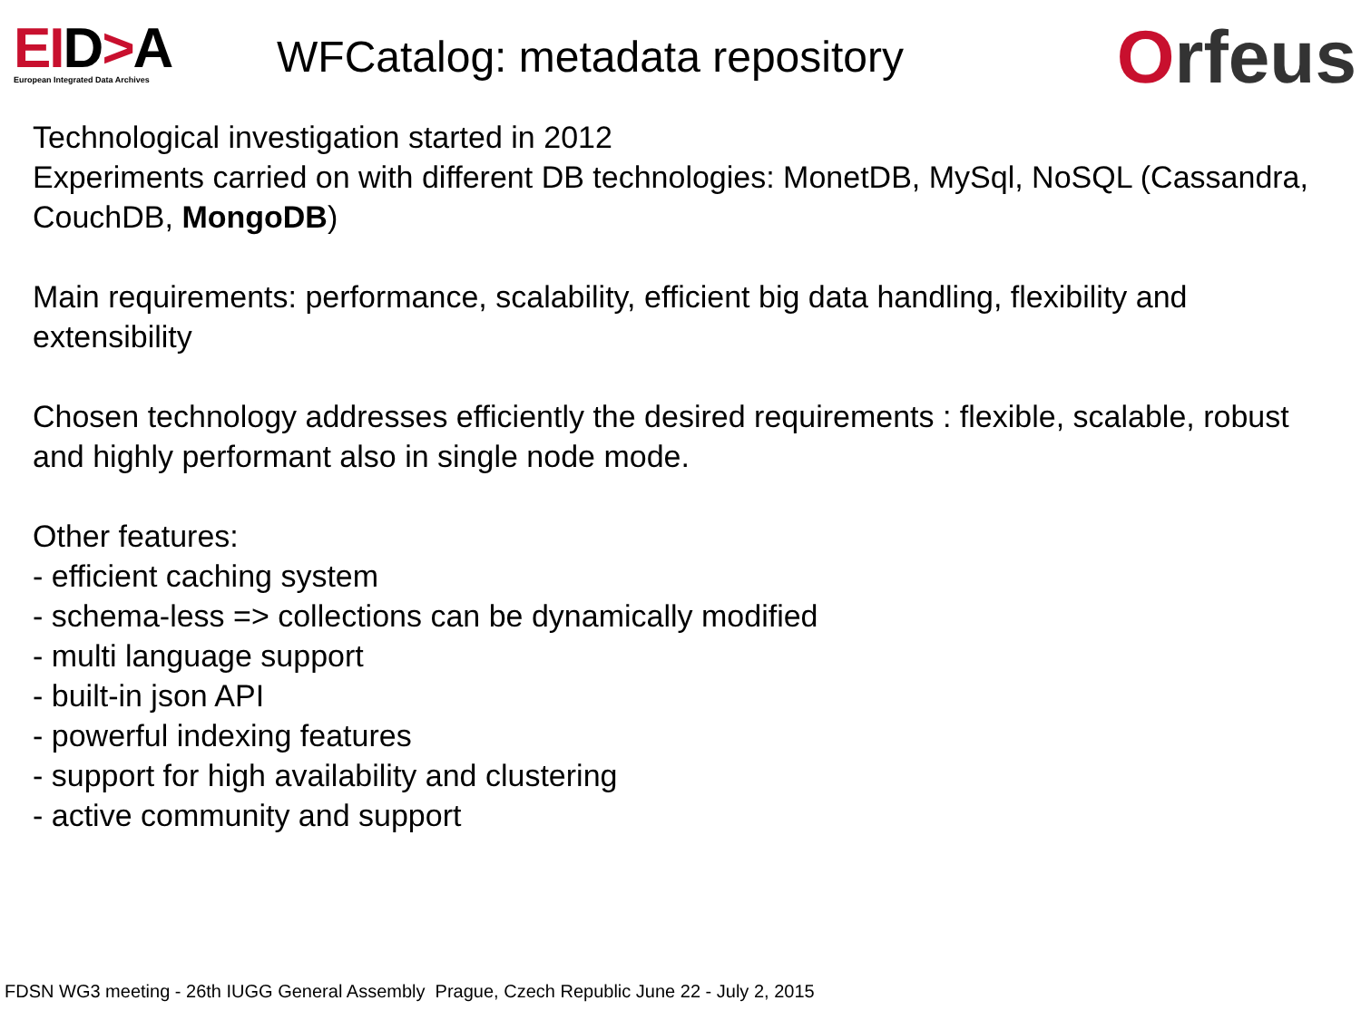EID>A
European Integrated Data Archives
WFCatalog: metadata repository
Orfeus
Technological investigation started in 2012
Experiments carried on with different DB technologies: MonetDB, MySql, NoSQL (Cassandra, CouchDB, MongoDB)
Main requirements: performance, scalability, efficient big data handling, flexibility and extensibility
Chosen technology addresses efficiently the desired requirements : flexible, scalable, robust and highly performant also in single node mode.
Other features:
- efficient caching system
- schema-less => collections can be dynamically modified
- multi language support
- built-in json API
- powerful indexing features
- support for high availability and clustering
- active community and support
FDSN WG3 meeting - 26th IUGG General Assembly Prague, Czech Republic June 22 - July 2, 2015